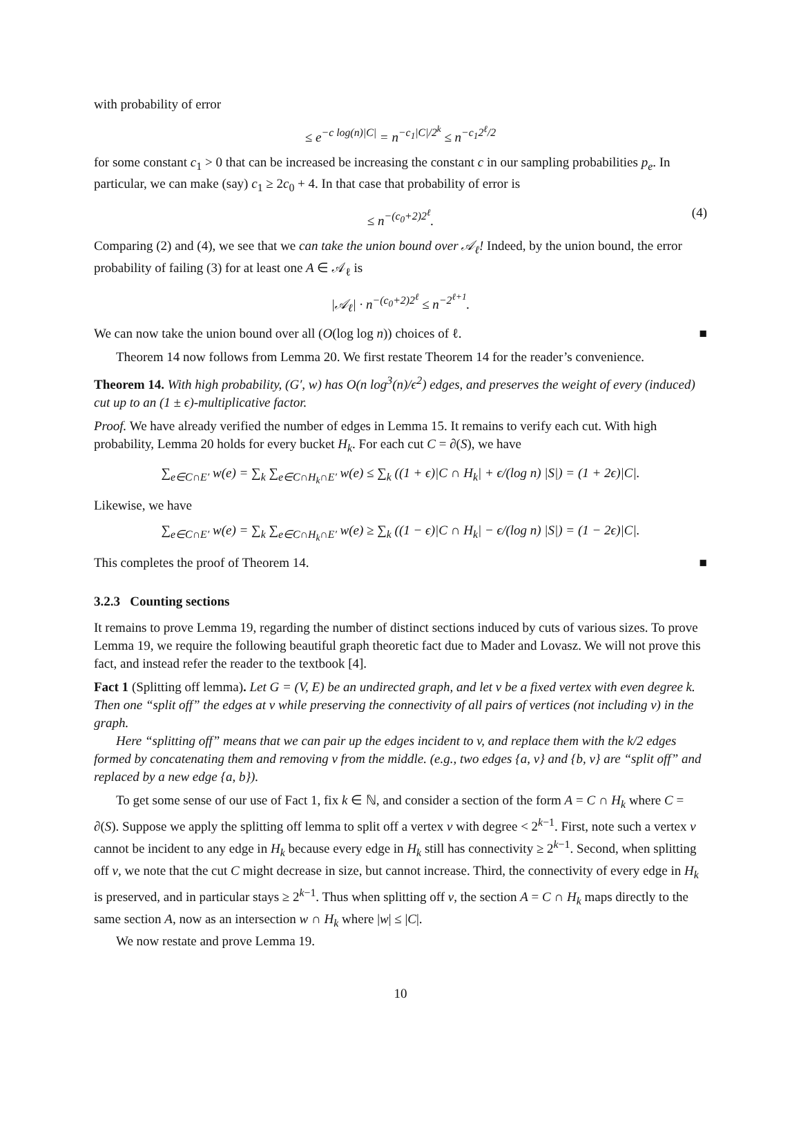with probability of error
≤ e<sup>−c log(n)|C|</sup> = n<sup>−c<sub>1</sub>|C|/2<sup>k</sup></sup> ≤ n<sup>−c<sub>1</sub>2<sup>ℓ</sup>/2</sup>
for some constant c<sub>1</sub> > 0 that can be increased be increasing the constant c in our sampling probabilities p<sub>e</sub>. In particular, we can make (say) c<sub>1</sub> ≥ 2c<sub>0</sub> + 4. In that case that probability of error is
≤ n<sup>−(c<sub>0</sub>+2)2<sup>ℓ</sup></sup>. (4)
Comparing (2) and (4), we see that we can take the union bound over 𝒜<sub>ℓ</sub>! Indeed, by the union bound, the error probability of failing (3) for at least one A ∈ 𝒜<sub>ℓ</sub> is
|𝒜<sub>ℓ</sub>| · n<sup>−(c<sub>0</sub>+2)2<sup>ℓ</sup></sup> ≤ n<sup>−2<sup>ℓ+1</sup></sup>.
We can now take the union bound over all (O(log log n)) choices of ℓ. ■
Theorem 14 now follows from Lemma 20. We first restate Theorem 14 for the reader’s convenience.
Theorem 14. With high probability, (G′, w) has O(n log<sup>3</sup>(n)/ϵ<sup>2</sup>) edges, and preserves the weight of every (induced) cut up to an (1 ± ϵ)-multiplicative factor.
Proof. We have already verified the number of edges in Lemma 15. It remains to verify each cut. With high probability, Lemma 20 holds for every bucket H<sub>k</sub>. For each cut C = ∂(S), we have
∑<sub>e∈C∩E′</sub> w(e) = ∑<sub>k</sub> ∑<sub>e∈C∩H<sub>k</sub>∩E′</sub> w(e) ≤ ∑<sub>k</sub> ((1 + ϵ)|C ∩ H<sub>k</sub>| + ϵ/(log n) |S|) = (1 + 2ϵ)|C|.
Likewise, we have
∑<sub>e∈C∩E′</sub> w(e) = ∑<sub>k</sub> ∑<sub>e∈C∩H<sub>k</sub>∩E′</sub> w(e) ≥ ∑<sub>k</sub> ((1 − ϵ)|C ∩ H<sub>k</sub>| − ϵ/(log n) |S|) = (1 − 2ϵ)|C|.
This completes the proof of Theorem 14. ■
3.2.3 Counting sections
It remains to prove Lemma 19, regarding the number of distinct sections induced by cuts of various sizes. To prove Lemma 19, we require the following beautiful graph theoretic fact due to Mader and Lovasz. We will not prove this fact, and instead refer the reader to the textbook [4].
Fact 1 (Splitting off lemma). Let G = (V, E) be an undirected graph, and let v be a fixed vertex with even degree k. Then one “split off” the edges at v while preserving the connectivity of all pairs of vertices (not including v) in the graph.
Here “splitting off” means that we can pair up the edges incident to v, and replace them with the k/2 edges formed by concatenating them and removing v from the middle. (e.g., two edges {a, v} and {b, v} are “split off” and replaced by a new edge {a, b}).
To get some sense of our use of Fact 1, fix k ∈ ℕ, and consider a section of the form A = C ∩ H<sub>k</sub> where C = ∂(S). Suppose we apply the splitting off lemma to split off a vertex v with degree < 2<sup>k−1</sup>. First, note such a vertex v cannot be incident to any edge in H<sub>k</sub> because every edge in H<sub>k</sub> still has connectivity ≥ 2<sup>k−1</sup>. Second, when splitting off v, we note that the cut C might decrease in size, but cannot increase. Third, the connectivity of every edge in H<sub>k</sub> is preserved, and in particular stays ≥ 2<sup>k−1</sup>. Thus when splitting off v, the section A = C ∩ H<sub>k</sub> maps directly to the same section A, now as an intersection w ∩ H<sub>k</sub> where |w| ≤ |C|.
We now restate and prove Lemma 19.
10